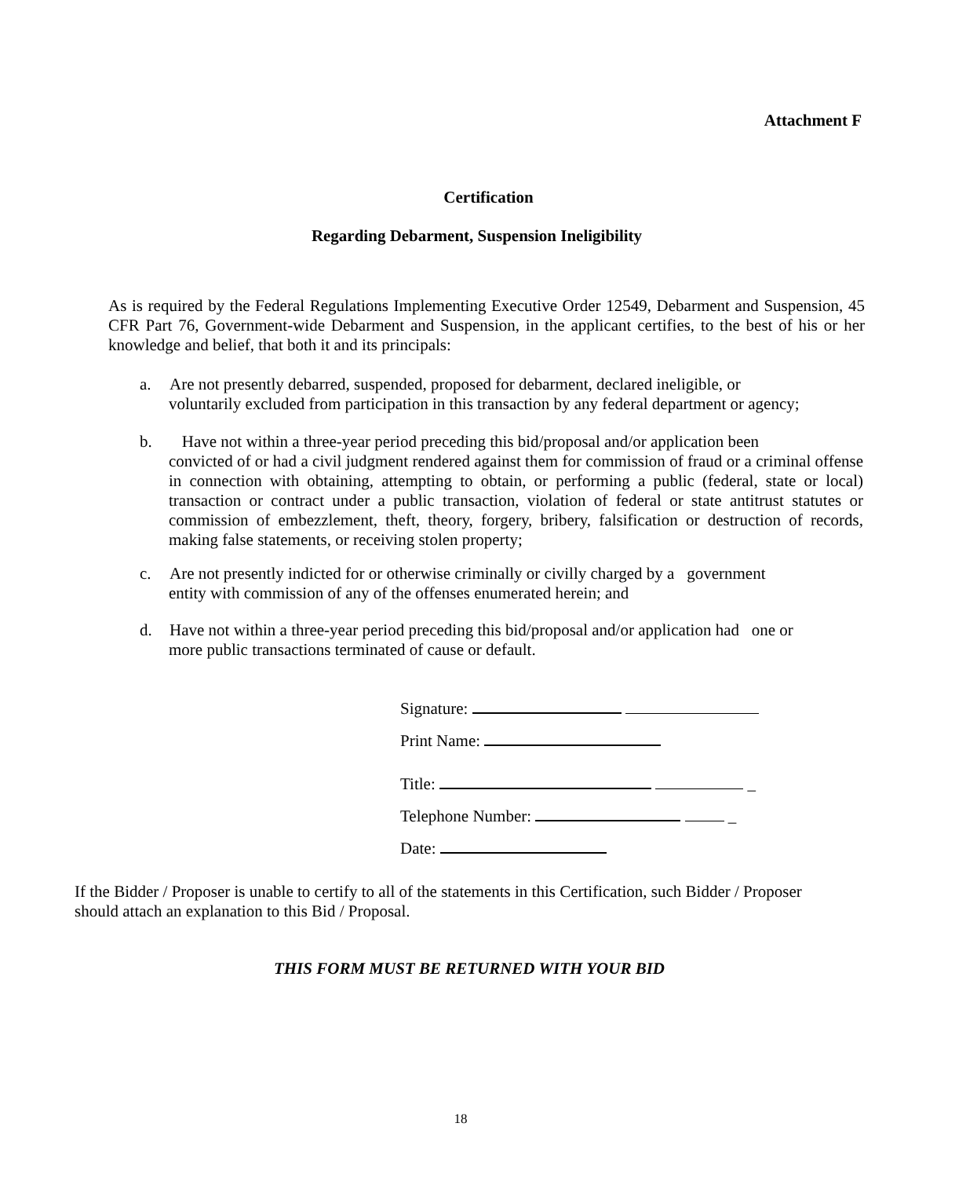Attachment F
Certification
Regarding Debarment, Suspension Ineligibility
As is required by the Federal Regulations Implementing Executive Order 12549, Debarment and Suspension, 45 CFR Part 76, Government-wide Debarment and Suspension, in the applicant certifies, to the best of his or her knowledge and belief, that both it and its principals:
a. Are not presently debarred, suspended, proposed for debarment, declared ineligible, or
voluntarily excluded from participation in this transaction by any federal department or agency;
b. Have not within a three-year period preceding this bid/proposal and/or application been
convicted of or had a civil judgment rendered against them for commission of fraud or a criminal offense in connection with obtaining, attempting to obtain, or performing a public (federal, state or local) transaction or contract under a public transaction, violation of federal or state antitrust statutes or commission of embezzlement, theft, theory, forgery, bribery, falsification or destruction of records, making false statements, or receiving stolen property;
c. Are not presently indicted for or otherwise criminally or civilly charged by a government
entity with commission of any of the offenses enumerated herein; and
d. Have not within a three-year period preceding this bid/proposal and/or application had one or
more public transactions terminated of cause or default.
Signature:
Print Name:
Title: _
Telephone Number: _
Date:
If the Bidder / Proposer is unable to certify to all of the statements in this Certification, such Bidder / Proposer should attach an explanation to this Bid / Proposal.
THIS FORM MUST BE RETURNED WITH YOUR BID
18